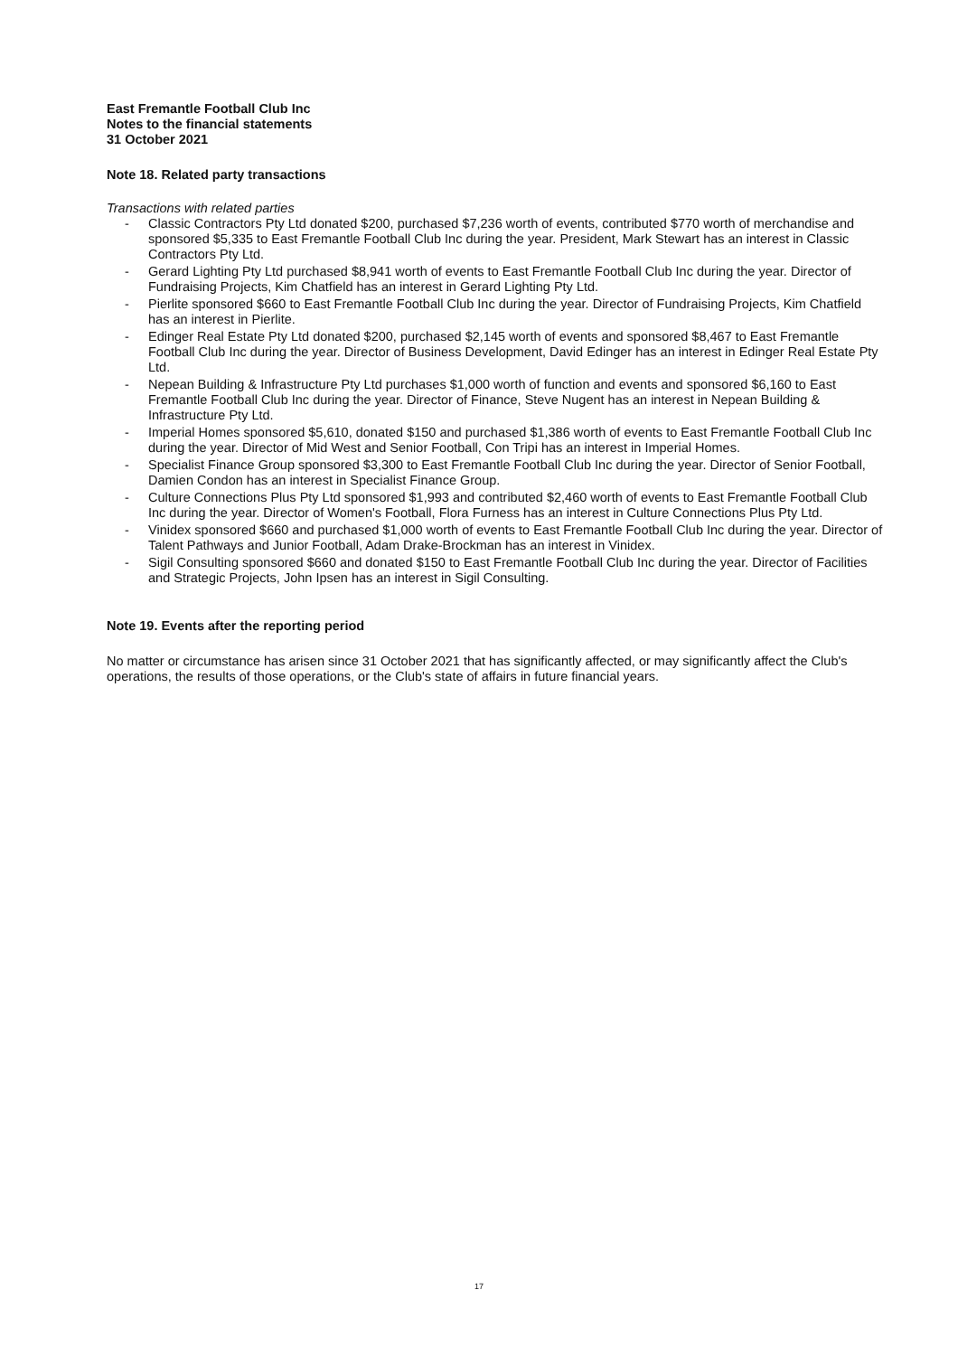East Fremantle Football Club Inc
Notes to the financial statements
31 October 2021
Note 18. Related party transactions
Transactions with related parties
- Classic Contractors Pty Ltd donated $200, purchased $7,236 worth of events, contributed $770 worth of merchandise and sponsored $5,335 to East Fremantle Football Club Inc during the year. President, Mark Stewart has an interest in Classic Contractors Pty Ltd.
- Gerard Lighting Pty Ltd purchased $8,941 worth of events to East Fremantle Football Club Inc during the year. Director of Fundraising Projects, Kim Chatfield has an interest in Gerard Lighting Pty Ltd.
- Pierlite sponsored $660 to East Fremantle Football Club Inc during the year. Director of Fundraising Projects, Kim Chatfield has an interest in Pierlite.
- Edinger Real Estate Pty Ltd donated $200, purchased $2,145 worth of events and sponsored $8,467 to East Fremantle Football Club Inc during the year. Director of Business Development, David Edinger has an interest in Edinger Real Estate Pty Ltd.
- Nepean Building & Infrastructure Pty Ltd purchases $1,000 worth of function and events and sponsored $6,160 to East Fremantle Football Club Inc during the year. Director of Finance, Steve Nugent has an interest in Nepean Building & Infrastructure Pty Ltd.
- Imperial Homes sponsored $5,610, donated $150 and purchased $1,386 worth of events to East Fremantle Football Club Inc during the year. Director of Mid West and Senior Football, Con Tripi has an interest in Imperial Homes.
- Specialist Finance Group sponsored $3,300 to East Fremantle Football Club Inc during the year. Director of Senior Football, Damien Condon has an interest in Specialist Finance Group.
- Culture Connections Plus Pty Ltd sponsored $1,993 and contributed $2,460 worth of events to East Fremantle Football Club Inc during the year. Director of Women's Football, Flora Furness has an interest in Culture Connections Plus Pty Ltd.
- Vinidex sponsored $660 and purchased $1,000 worth of events to East Fremantle Football Club Inc during the year. Director of Talent Pathways and Junior Football, Adam Drake-Brockman has an interest in Vinidex.
- Sigil Consulting sponsored $660 and donated $150 to East Fremantle Football Club Inc during the year. Director of Facilities and Strategic Projects, John Ipsen has an interest in Sigil Consulting.
Note 19. Events after the reporting period
No matter or circumstance has arisen since 31 October 2021 that has significantly affected, or may significantly affect the Club's operations, the results of those operations, or the Club's state of affairs in future financial years.
17